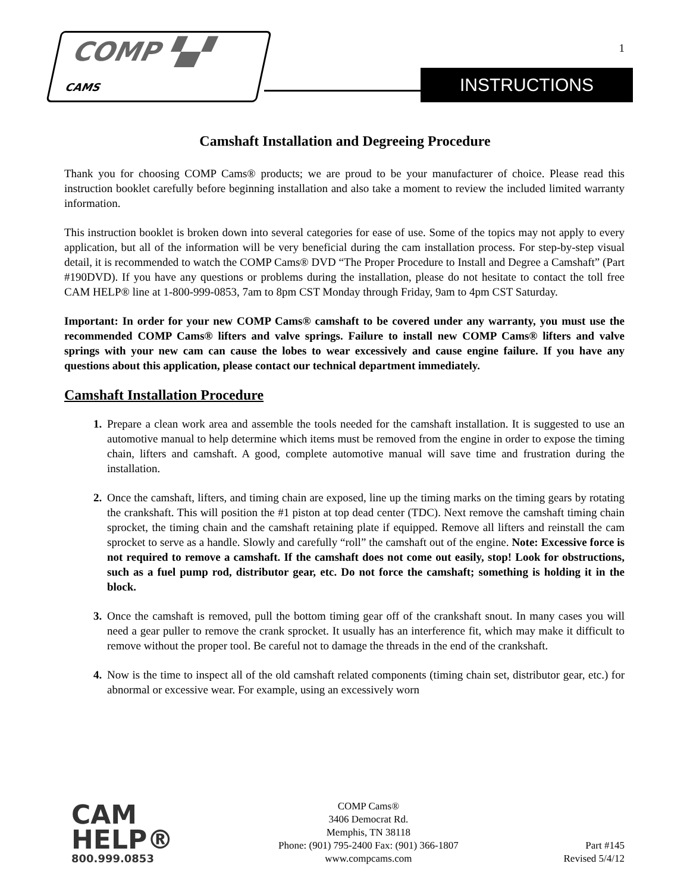1
COMP ▚▞ CAMS
INSTRUCTIONS
Camshaft Installation and Degreeing Procedure
Thank you for choosing COMP Cams® products; we are proud to be your manufacturer of choice. Please read this instruction booklet carefully before beginning installation and also take a moment to review the included limited warranty information.
This instruction booklet is broken down into several categories for ease of use. Some of the topics may not apply to every application, but all of the information will be very beneficial during the cam installation process. For step-by-step visual detail, it is recommended to watch the COMP Cams® DVD “The Proper Procedure to Install and Degree a Camshaft” (Part #190DVD). If you have any questions or problems during the installation, please do not hesitate to contact the toll free CAM HELP® line at 1-800-999-0853, 7am to 8pm CST Monday through Friday, 9am to 4pm CST Saturday.
Important: In order for your new COMP Cams® camshaft to be covered under any warranty, you must use the recommended COMP Cams® lifters and valve springs. Failure to install new COMP Cams® lifters and valve springs with your new cam can cause the lobes to wear excessively and cause engine failure. If you have any questions about this application, please contact our technical department immediately.
Camshaft Installation Procedure
Prepare a clean work area and assemble the tools needed for the camshaft installation. It is suggested to use an automotive manual to help determine which items must be removed from the engine in order to expose the timing chain, lifters and camshaft. A good, complete automotive manual will save time and frustration during the installation.
Once the camshaft, lifters, and timing chain are exposed, line up the timing marks on the timing gears by rotating the crankshaft. This will position the #1 piston at top dead center (TDC). Next remove the camshaft timing chain sprocket, the timing chain and the camshaft retaining plate if equipped. Remove all lifters and reinstall the cam sprocket to serve as a handle. Slowly and carefully “roll” the camshaft out of the engine. Note: Excessive force is not required to remove a camshaft. If the camshaft does not come out easily, stop! Look for obstructions, such as a fuel pump rod, distributor gear, etc. Do not force the camshaft; something is holding it in the block.
Once the camshaft is removed, pull the bottom timing gear off of the crankshaft snout. In many cases you will need a gear puller to remove the crank sprocket. It usually has an interference fit, which may make it difficult to remove without the proper tool. Be careful not to damage the threads in the end of the crankshaft.
Now is the time to inspect all of the old camshaft related components (timing chain set, distributor gear, etc.) for abnormal or excessive wear. For example, using an excessively worn
CAM
HELP®
800.999.0853
COMP Cams®
3406 Democrat Rd.
Memphis, TN 38118
Phone: (901) 795-2400 Fax: (901) 366-1807
www.compcams.com
Part #145
Revised 5/4/12